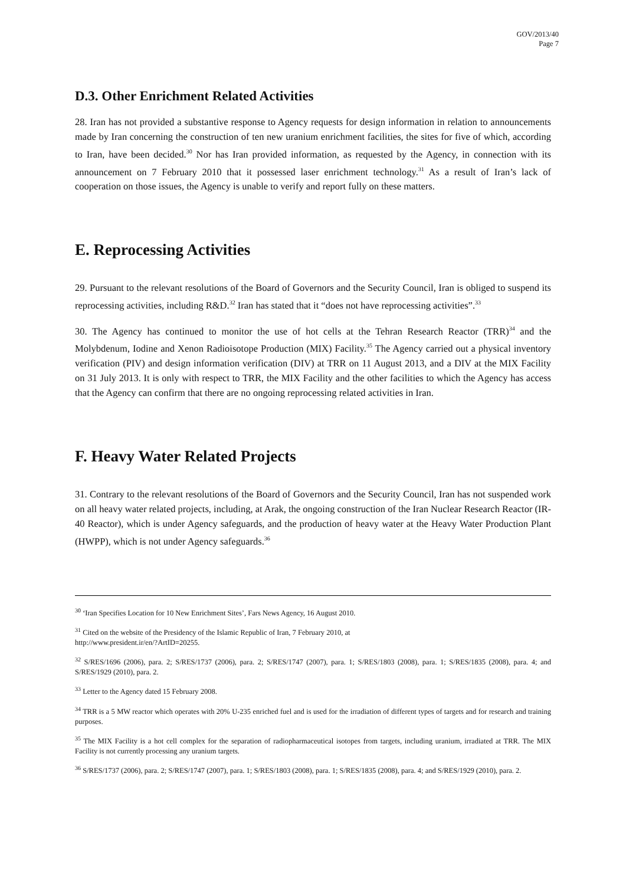GOV/2013/40
Page 7
D.3. Other Enrichment Related Activities
28. Iran has not provided a substantive response to Agency requests for design information in relation to announcements made by Iran concerning the construction of ten new uranium enrichment facilities, the sites for five of which, according to Iran, have been decided.<sup>30</sup> Nor has Iran provided information, as requested by the Agency, in connection with its announcement on 7 February 2010 that it possessed laser enrichment technology.<sup>31</sup> As a result of Iran’s lack of cooperation on those issues, the Agency is unable to verify and report fully on these matters.
E. Reprocessing Activities
29. Pursuant to the relevant resolutions of the Board of Governors and the Security Council, Iran is obliged to suspend its reprocessing activities, including R&D.<sup>32</sup> Iran has stated that it “does not have reprocessing activities”.<sup>33</sup>
30. The Agency has continued to monitor the use of hot cells at the Tehran Research Reactor (TRR)<sup>34</sup> and the Molybdenum, Iodine and Xenon Radioisotope Production (MIX) Facility.<sup>35</sup> The Agency carried out a physical inventory verification (PIV) and design information verification (DIV) at TRR on 11 August 2013, and a DIV at the MIX Facility on 31 July 2013. It is only with respect to TRR, the MIX Facility and the other facilities to which the Agency has access that the Agency can confirm that there are no ongoing reprocessing related activities in Iran.
F. Heavy Water Related Projects
31. Contrary to the relevant resolutions of the Board of Governors and the Security Council, Iran has not suspended work on all heavy water related projects, including, at Arak, the ongoing construction of the Iran Nuclear Research Reactor (IR-40 Reactor), which is under Agency safeguards, and the production of heavy water at the Heavy Water Production Plant (HWPP), which is not under Agency safeguards.<sup>36</sup>
<sup>30</sup> ‘Iran Specifies Location for 10 New Enrichment Sites’, Fars News Agency, 16 August 2010.
<sup>31</sup> Cited on the website of the Presidency of the Islamic Republic of Iran, 7 February 2010, at
http://www.president.ir/en/?ArtID=20255.
<sup>32</sup> S/RES/1696 (2006), para. 2; S/RES/1737 (2006), para. 2; S/RES/1747 (2007), para. 1; S/RES/1803 (2008), para. 1; S/RES/1835 (2008), para. 4; and S/RES/1929 (2010), para. 2.
<sup>33</sup> Letter to the Agency dated 15 February 2008.
<sup>34</sup> TRR is a 5 MW reactor which operates with 20% U-235 enriched fuel and is used for the irradiation of different types of targets and for research and training purposes.
<sup>35</sup> The MIX Facility is a hot cell complex for the separation of radiopharmaceutical isotopes from targets, including uranium, irradiated at TRR. The MIX Facility is not currently processing any uranium targets.
<sup>36</sup> S/RES/1737 (2006), para. 2; S/RES/1747 (2007), para. 1; S/RES/1803 (2008), para. 1; S/RES/1835 (2008), para. 4; and S/RES/1929 (2010), para. 2.